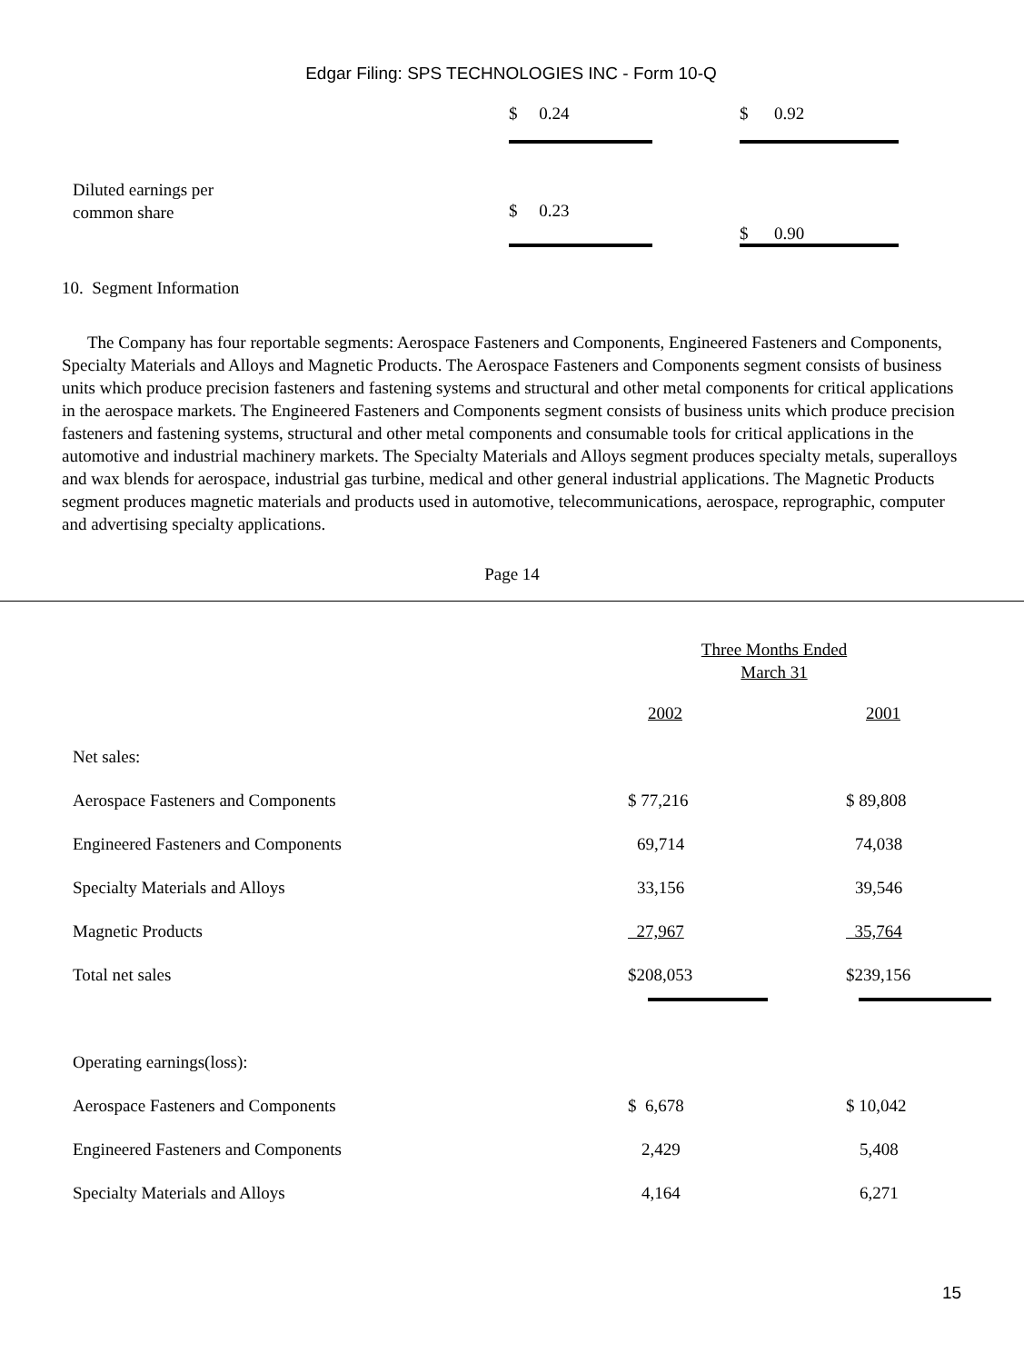Edgar Filing: SPS TECHNOLOGIES INC - Form 10-Q
| | $ 0.24 | | $ 0.92 |
| Diluted earnings per common share | $ 0.23 | | $ 0.90 |
10. Segment Information
The Company has four reportable segments: Aerospace Fasteners and Components, Engineered Fasteners and Components, Specialty Materials and Alloys and Magnetic Products. The Aerospace Fasteners and Components segment consists of business units which produce precision fasteners and fastening systems and structural and other metal components for critical applications in the aerospace markets. The Engineered Fasteners and Components segment consists of business units which produce precision fasteners and fastening systems, structural and other metal components and consumable tools for critical applications in the automotive and industrial machinery markets. The Specialty Materials and Alloys segment produces specialty metals, superalloys and wax blends for aerospace, industrial gas turbine, medical and other general industrial applications. The Magnetic Products segment produces magnetic materials and products used in automotive, telecommunications, aerospace, reprographic, computer and advertising specialty applications.
Page 14
| | Three Months Ended March 31 | |
| | 2002 | 2001 |
| Net sales: | | |
| Aerospace Fasteners and Components | $ 77,216 | $ 89,808 |
| Engineered Fasteners and Components | 69,714 | 74,038 |
| Specialty Materials and Alloys | 33,156 | 39,546 |
| Magnetic Products | 27,967 | 35,764 |
| Total net sales | $208,053 | $239,156 |
| Operating earnings(loss): | | |
| Aerospace Fasteners and Components | $ 6,678 | $ 10,042 |
| Engineered Fasteners and Components | 2,429 | 5,408 |
| Specialty Materials and Alloys | 4,164 | 6,271 |
15